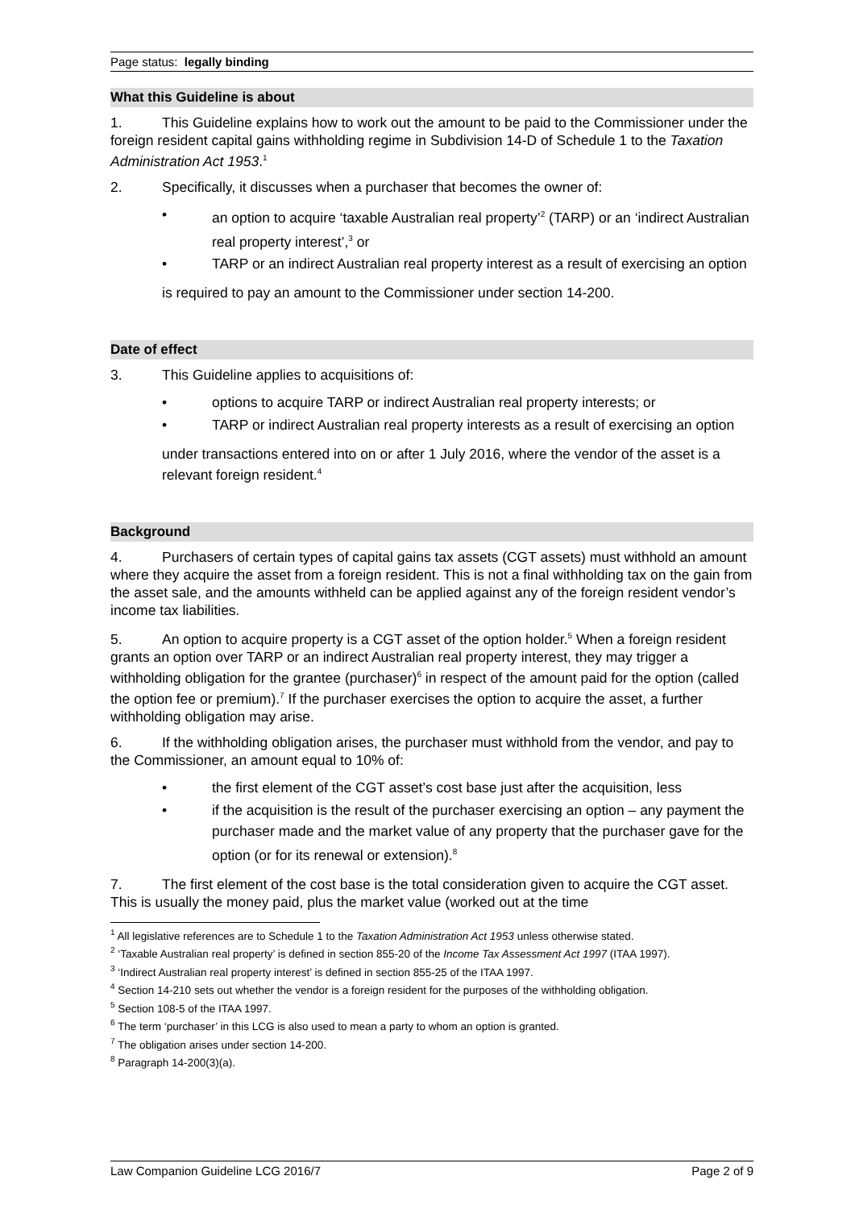Page status: legally binding
What this Guideline is about
1. This Guideline explains how to work out the amount to be paid to the Commissioner under the foreign resident capital gains withholding regime in Subdivision 14-D of Schedule 1 to the Taxation Administration Act 1953.<sup>1</sup>
2. Specifically, it discusses when a purchaser that becomes the owner of:
• an option to acquire ‘taxable Australian real property’<sup>2</sup> (TARP) or an ‘indirect Australian real property interest’,<sup>3</sup> or
• TARP or an indirect Australian real property interest as a result of exercising an option
is required to pay an amount to the Commissioner under section 14-200.
Date of effect
3. This Guideline applies to acquisitions of:
• options to acquire TARP or indirect Australian real property interests; or
• TARP or indirect Australian real property interests as a result of exercising an option
under transactions entered into on or after 1 July 2016, where the vendor of the asset is a relevant foreign resident.<sup>4</sup>
Background
4. Purchasers of certain types of capital gains tax assets (CGT assets) must withhold an amount where they acquire the asset from a foreign resident. This is not a final withholding tax on the gain from the asset sale, and the amounts withheld can be applied against any of the foreign resident vendor’s income tax liabilities.
5. An option to acquire property is a CGT asset of the option holder.<sup>5</sup> When a foreign resident grants an option over TARP or an indirect Australian real property interest, they may trigger a withholding obligation for the grantee (purchaser)<sup>6</sup> in respect of the amount paid for the option (called the option fee or premium).<sup>7</sup> If the purchaser exercises the option to acquire the asset, a further withholding obligation may arise.
6. If the withholding obligation arises, the purchaser must withhold from the vendor, and pay to the Commissioner, an amount equal to 10% of:
• the first element of the CGT asset’s cost base just after the acquisition, less
• if the acquisition is the result of the purchaser exercising an option – any payment the purchaser made and the market value of any property that the purchaser gave for the option (or for its renewal or extension).<sup>8</sup>
7. The first element of the cost base is the total consideration given to acquire the CGT asset. This is usually the money paid, plus the market value (worked out at the time
<sup>1</sup> All legislative references are to Schedule 1 to the Taxation Administration Act 1953 unless otherwise stated.
<sup>2</sup> ‘Taxable Australian real property’ is defined in section 855-20 of the Income Tax Assessment Act 1997 (ITAA 1997).
<sup>3</sup> ‘Indirect Australian real property interest’ is defined in section 855-25 of the ITAA 1997.
<sup>4</sup> Section 14-210 sets out whether the vendor is a foreign resident for the purposes of the withholding obligation.
<sup>5</sup> Section 108-5 of the ITAA 1997.
<sup>6</sup> The term ‘purchaser’ in this LCG is also used to mean a party to whom an option is granted.
<sup>7</sup> The obligation arises under section 14-200.
<sup>8</sup> Paragraph 14-200(3)(a).
Law Companion Guideline LCG 2016/7 Page 2 of 9